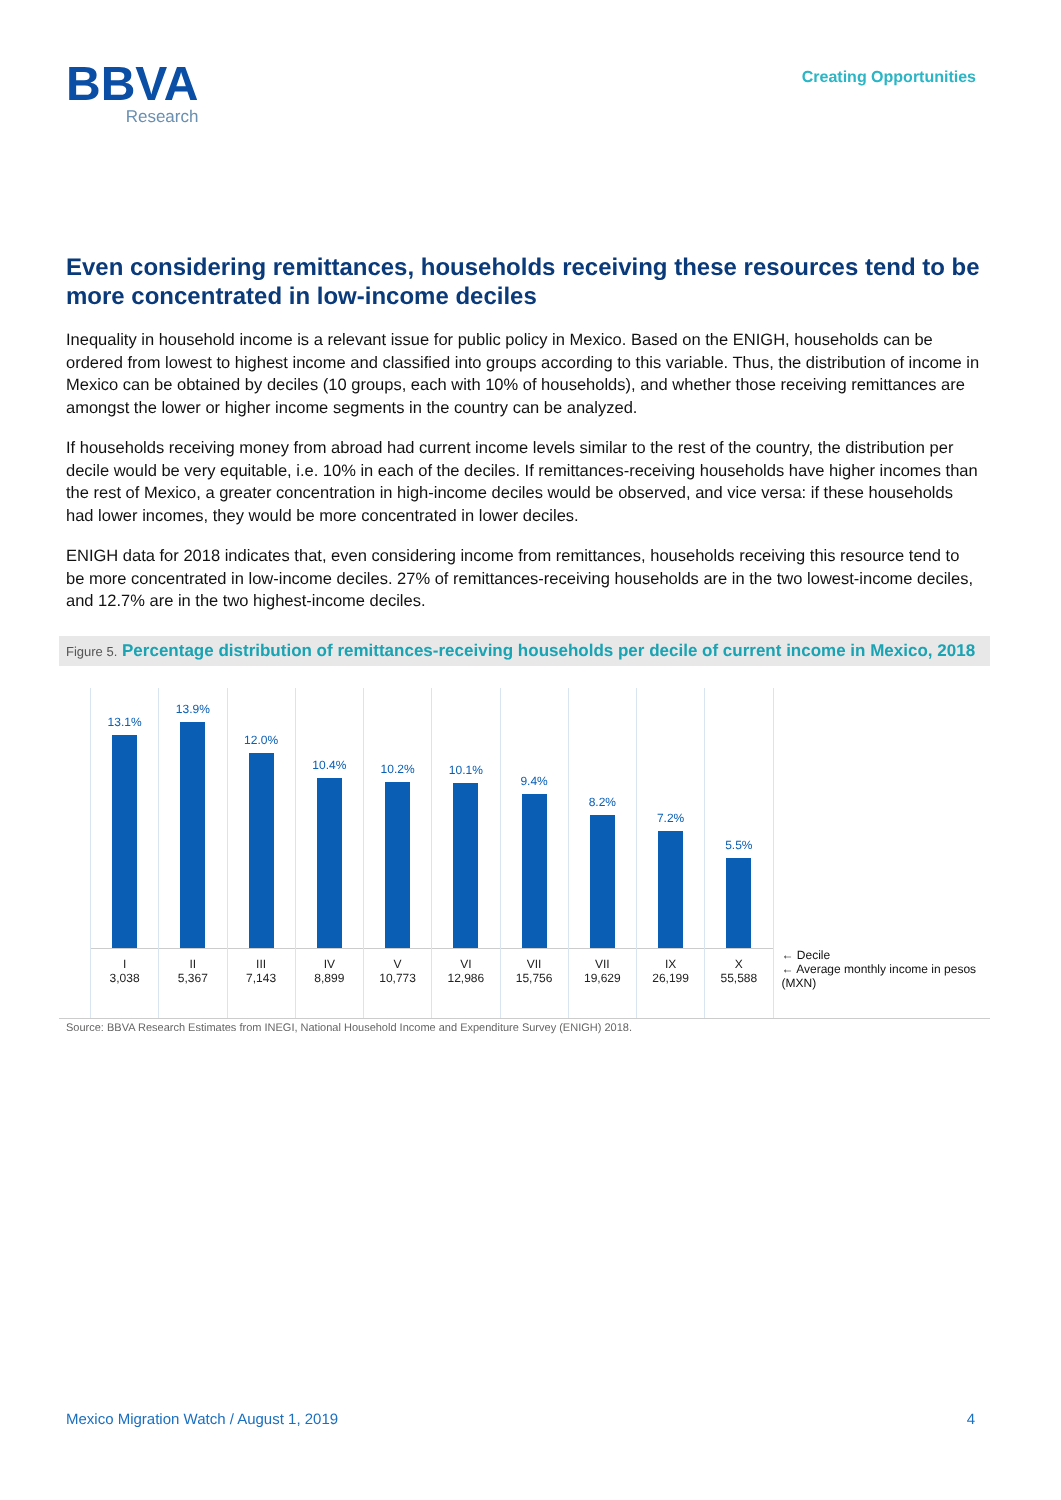BBVA
Research
Creating Opportunities
Even considering remittances, households receiving these resources tend to be more concentrated in low-income deciles
Inequality in household income is a relevant issue for public policy in Mexico. Based on the ENIGH, households can be ordered from lowest to highest income and classified into groups according to this variable. Thus, the distribution of income in Mexico can be obtained by deciles (10 groups, each with 10% of households), and whether those receiving remittances are amongst the lower or higher income segments in the country can be analyzed.
If households receiving money from abroad had current income levels similar to the rest of the country, the distribution per decile would be very equitable, i.e. 10% in each of the deciles. If remittances-receiving households have higher incomes than the rest of Mexico, a greater concentration in high-income deciles would be observed, and vice versa: if these households had lower incomes, they would be more concentrated in lower deciles.
ENIGH data for 2018 indicates that, even considering income from remittances, households receiving this resource tend to be more concentrated in low-income deciles. 27% of remittances-receiving households are in the two lowest-income deciles, and 12.7% are in the two highest-income deciles.
Figure 5. Percentage distribution of remittances-receiving households per decile of current income in Mexico, 2018
13.1%
I
3,038
13.9%
II
5,367
12.0%
III
7,143
10.4%
IV
8,899
10.2%
V
10,773
10.1%
VI
12,986
9.4%
VII
15,756
8.2%
VII
19,629
7.2%
IX
26,199
5.5%
X
55,588
← Decile
← Average monthly income in pesos (MXN)
Source: BBVA Research Estimates from INEGI, National Household Income and Expenditure Survey (ENIGH) 2018.
Mexico Migration Watch / August 1, 2019 4